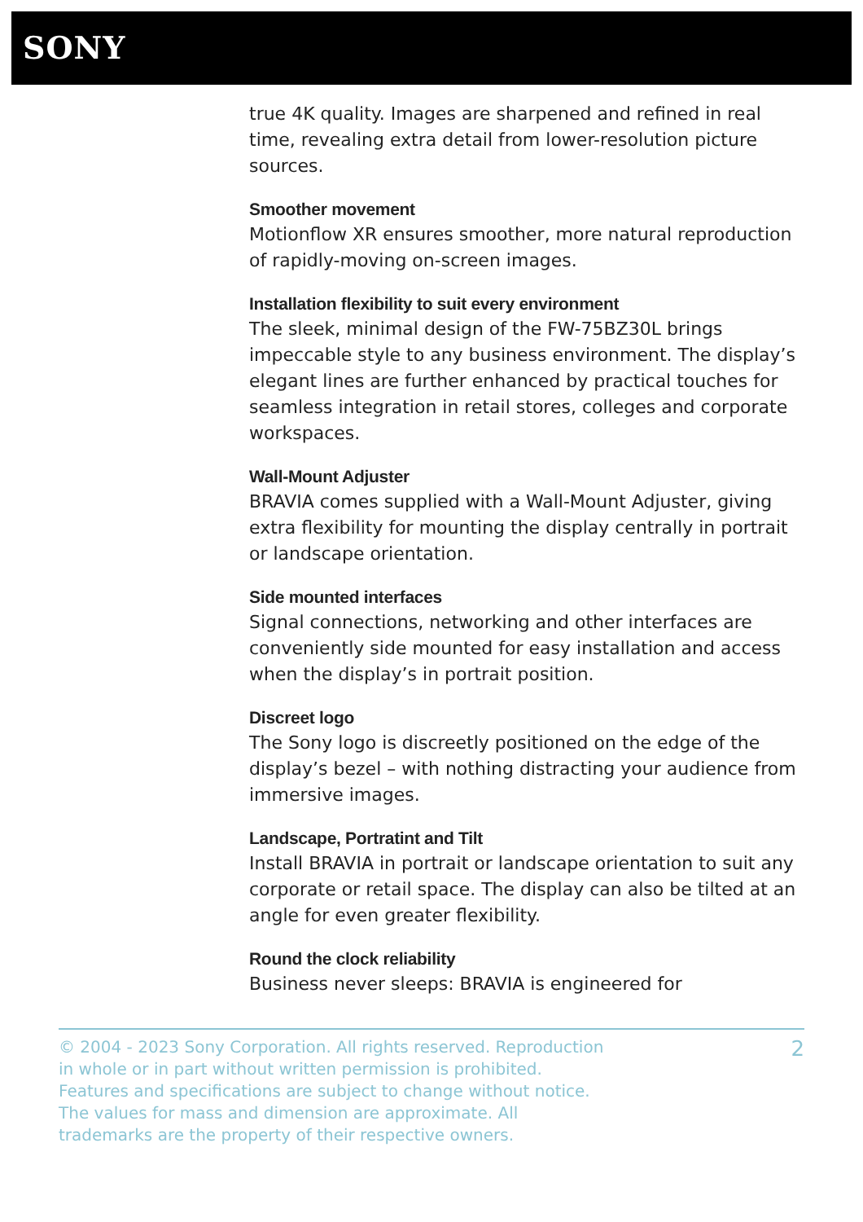SONY
true 4K quality. Images are sharpened and refined in real time, revealing extra detail from lower-resolution picture sources.
Smoother movement
Motionflow XR ensures smoother, more natural reproduction of rapidly-moving on-screen images.
Installation flexibility to suit every environment
The sleek, minimal design of the FW-75BZ30L brings impeccable style to any business environment. The display’s elegant lines are further enhanced by practical touches for seamless integration in retail stores, colleges and corporate workspaces.
Wall-Mount Adjuster
BRAVIA comes supplied with a Wall-Mount Adjuster, giving extra flexibility for mounting the display centrally in portrait or landscape orientation.
Side mounted interfaces
Signal connections, networking and other interfaces are conveniently side mounted for easy installation and access when the display’s in portrait position.
Discreet logo
The Sony logo is discreetly positioned on the edge of the display’s bezel – with nothing distracting your audience from immersive images.
Landscape, Portratint and Tilt
Install BRAVIA in portrait or landscape orientation to suit any corporate or retail space. The display can also be tilted at an angle for even greater flexibility.
Round the clock reliability
Business never sleeps: BRAVIA is engineered for
© 2004 - 2023 Sony Corporation. All rights reserved. Reproduction in whole or in part without written permission is prohibited. Features and specifications are subject to change without notice. The values for mass and dimension are approximate. All trademarks are the property of their respective owners.
2